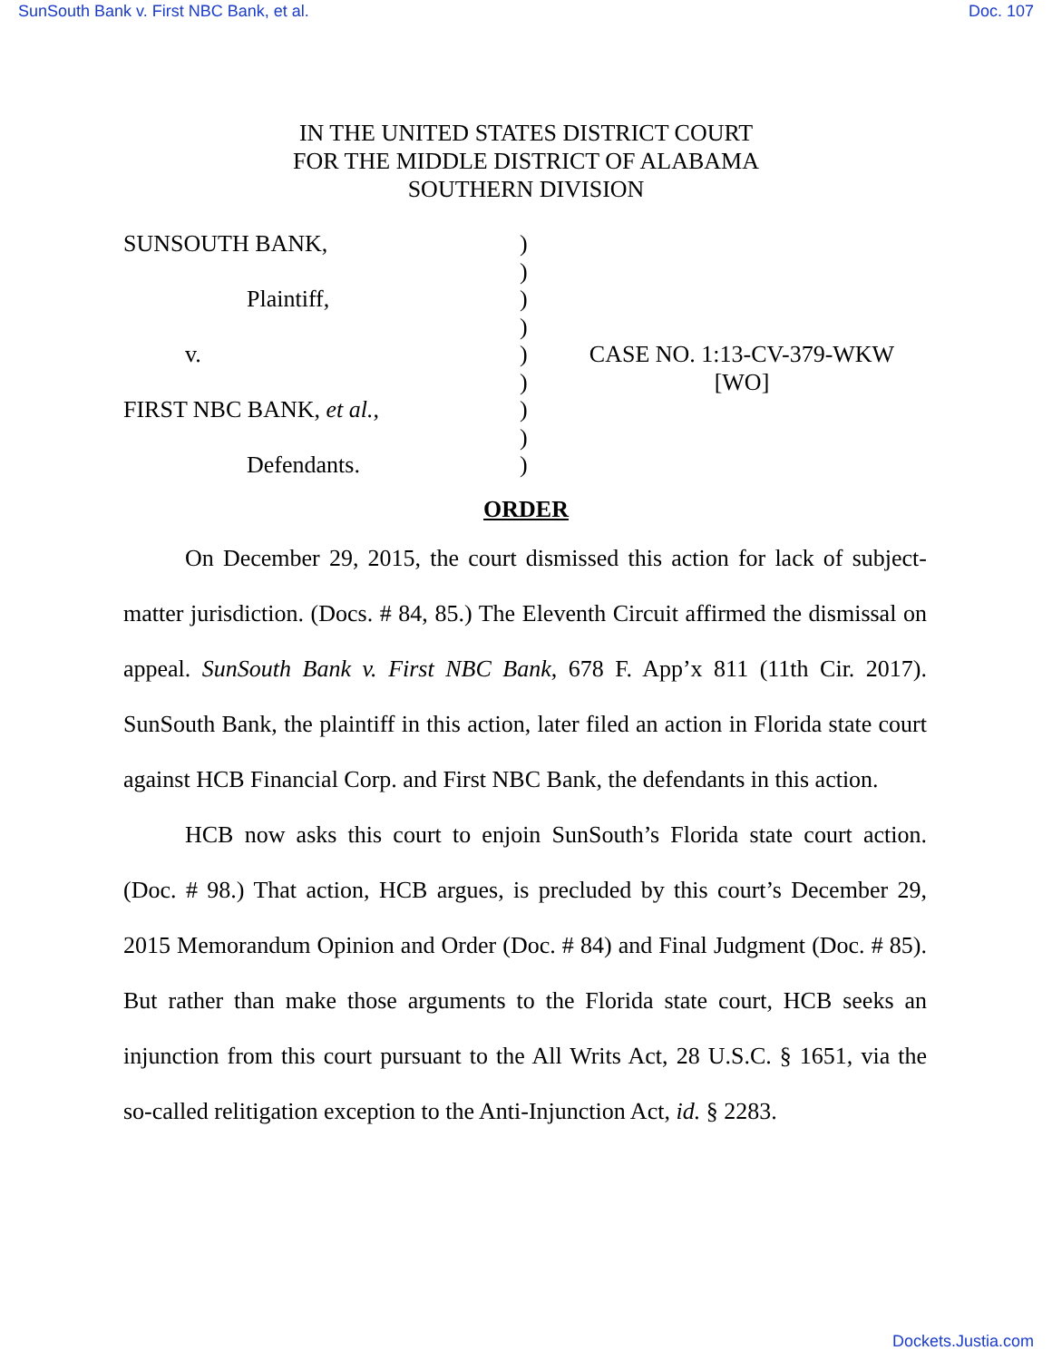SunSouth Bank v. First NBC Bank, et al. Doc. 107
IN THE UNITED STATES DISTRICT COURT
FOR THE MIDDLE DISTRICT OF ALABAMA
SOUTHERN DIVISION
| SUNSOUTH BANK, | ) | |
| | ) | |
| Plaintiff, | ) | |
| | ) | |
| v. | ) | CASE NO. 1:13-CV-379-WKW |
| | ) | [WO] |
| FIRST NBC BANK, et al. , | ) | |
| | ) | |
| Defendants. | ) | |
ORDER
On December 29, 2015, the court dismissed this action for lack of subject-matter jurisdiction. (Docs. # 84, 85.) The Eleventh Circuit affirmed the dismissal on appeal. SunSouth Bank v. First NBC Bank, 678 F. App’x 811 (11th Cir. 2017). SunSouth Bank, the plaintiff in this action, later filed an action in Florida state court against HCB Financial Corp. and First NBC Bank, the defendants in this action.
HCB now asks this court to enjoin SunSouth’s Florida state court action. (Doc. # 98.) That action, HCB argues, is precluded by this court’s December 29, 2015 Memorandum Opinion and Order (Doc. # 84) and Final Judgment (Doc. # 85). But rather than make those arguments to the Florida state court, HCB seeks an injunction from this court pursuant to the All Writs Act, 28 U.S.C. § 1651, via the so-called relitigation exception to the Anti-Injunction Act, id. § 2283.
Dockets.Justia.com